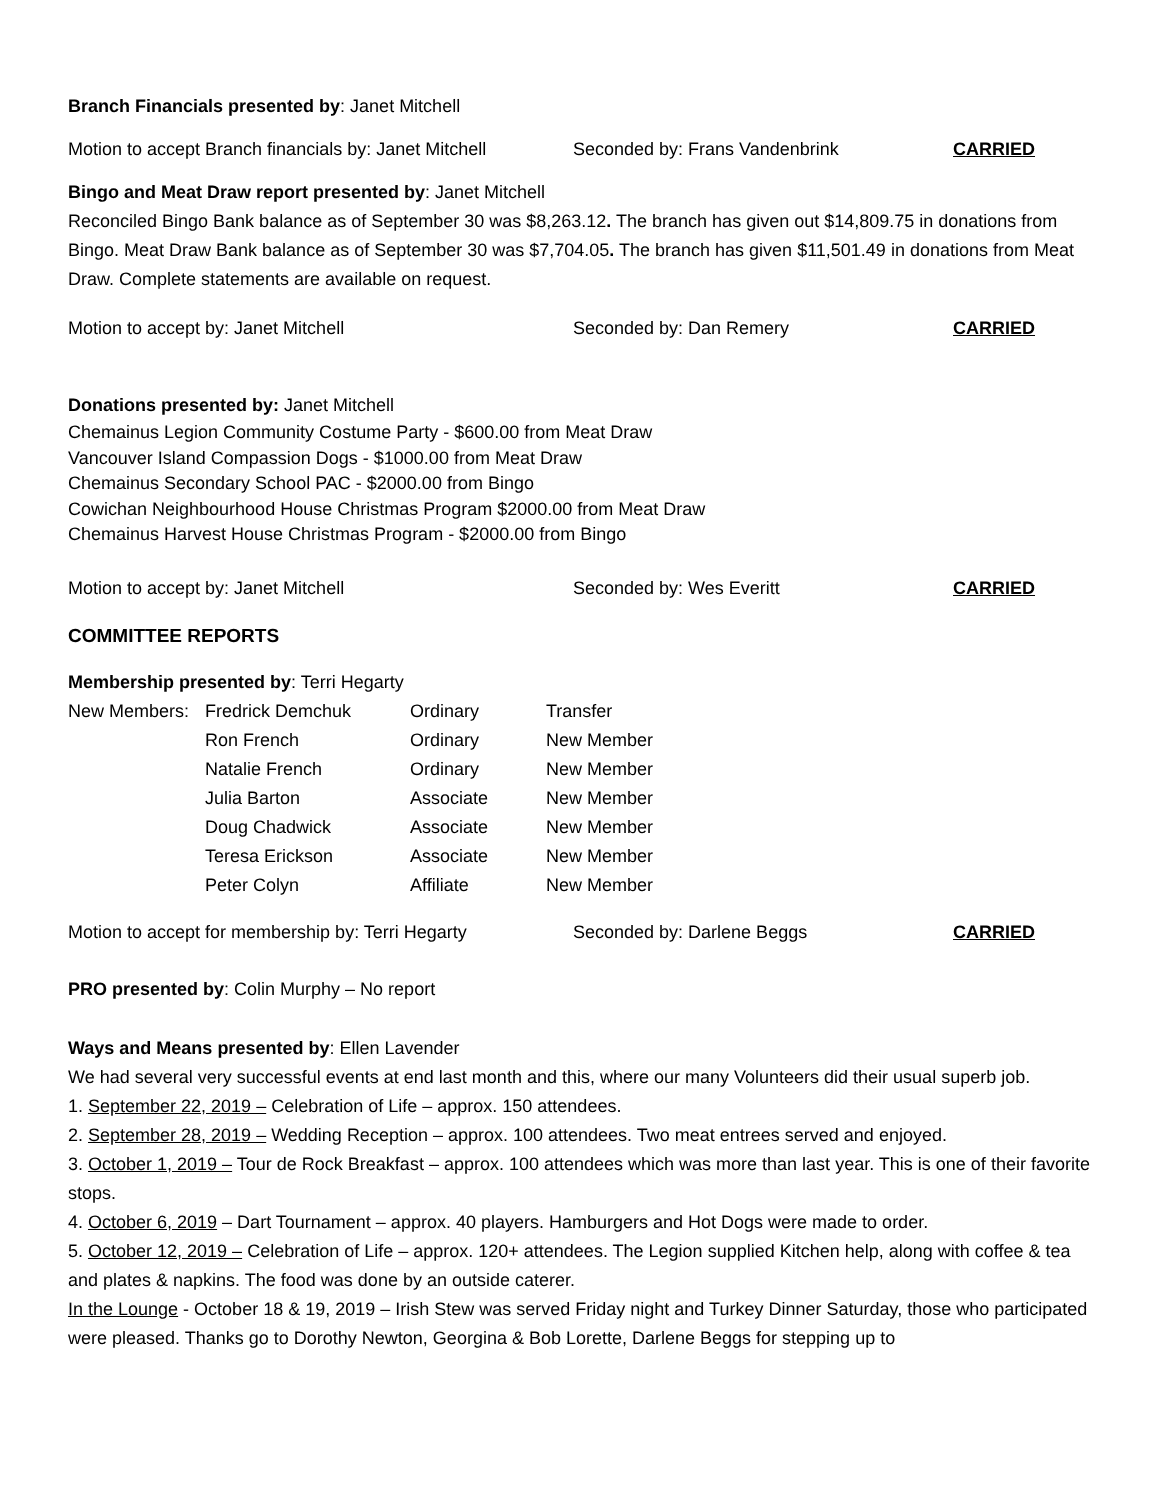Branch Financials presented by: Janet Mitchell
Motion to accept Branch financials by: Janet Mitchell Seconded by: Frans Vandenbrink CARRIED
Bingo and Meat Draw report presented by: Janet Mitchell
Reconciled Bingo Bank balance as of September 30 was $8,263.12. The branch has given out $14,809.75 in donations from Bingo. Meat Draw Bank balance as of September 30 was $7,704.05. The branch has given $11,501.49 in donations from Meat Draw. Complete statements are available on request.
Motion to accept by: Janet Mitchell Seconded by: Dan Remery CARRIED
Donations presented by: Janet Mitchell
Chemainus Legion Community Costume Party - $600.00 from Meat Draw
Vancouver Island Compassion Dogs - $1000.00 from Meat Draw
Chemainus Secondary School PAC - $2000.00 from Bingo
Cowichan Neighbourhood House Christmas Program $2000.00 from Meat Draw
Chemainus Harvest House Christmas Program - $2000.00 from Bingo
Motion to accept by: Janet Mitchell Seconded by: Wes Everitt CARRIED
COMMITTEE REPORTS
Membership presented by: Terri Hegarty
| New Members: | Fredrick Demchuk | Ordinary | Transfer |
| | Ron French | Ordinary | New Member |
| | Natalie French | Ordinary | New Member |
| | Julia Barton | Associate | New Member |
| | Doug Chadwick | Associate | New Member |
| | Teresa Erickson | Associate | New Member |
| | Peter Colyn | Affiliate | New Member |
Motion to accept for membership by: Terri Hegarty Seconded by: Darlene Beggs CARRIED
PRO presented by: Colin Murphy – No report
Ways and Means presented by: Ellen Lavender
We had several very successful events at end last month and this, where our many Volunteers did their usual superb job.
1. September 22, 2019 – Celebration of Life – approx. 150 attendees.
2. September 28, 2019 – Wedding Reception – approx. 100 attendees. Two meat entrees served and enjoyed.
3. October 1, 2019 – Tour de Rock Breakfast – approx. 100 attendees which was more than last year. This is one of their favorite stops.
4. October 6, 2019 – Dart Tournament – approx. 40 players. Hamburgers and Hot Dogs were made to order.
5. October 12, 2019 – Celebration of Life – approx. 120+ attendees. The Legion supplied Kitchen help, along with coffee & tea and plates & napkins. The food was done by an outside caterer.
In the Lounge - October 18 & 19, 2019 – Irish Stew was served Friday night and Turkey Dinner Saturday, those who participated were pleased. Thanks go to Dorothy Newton, Georgina & Bob Lorette, Darlene Beggs for stepping up to